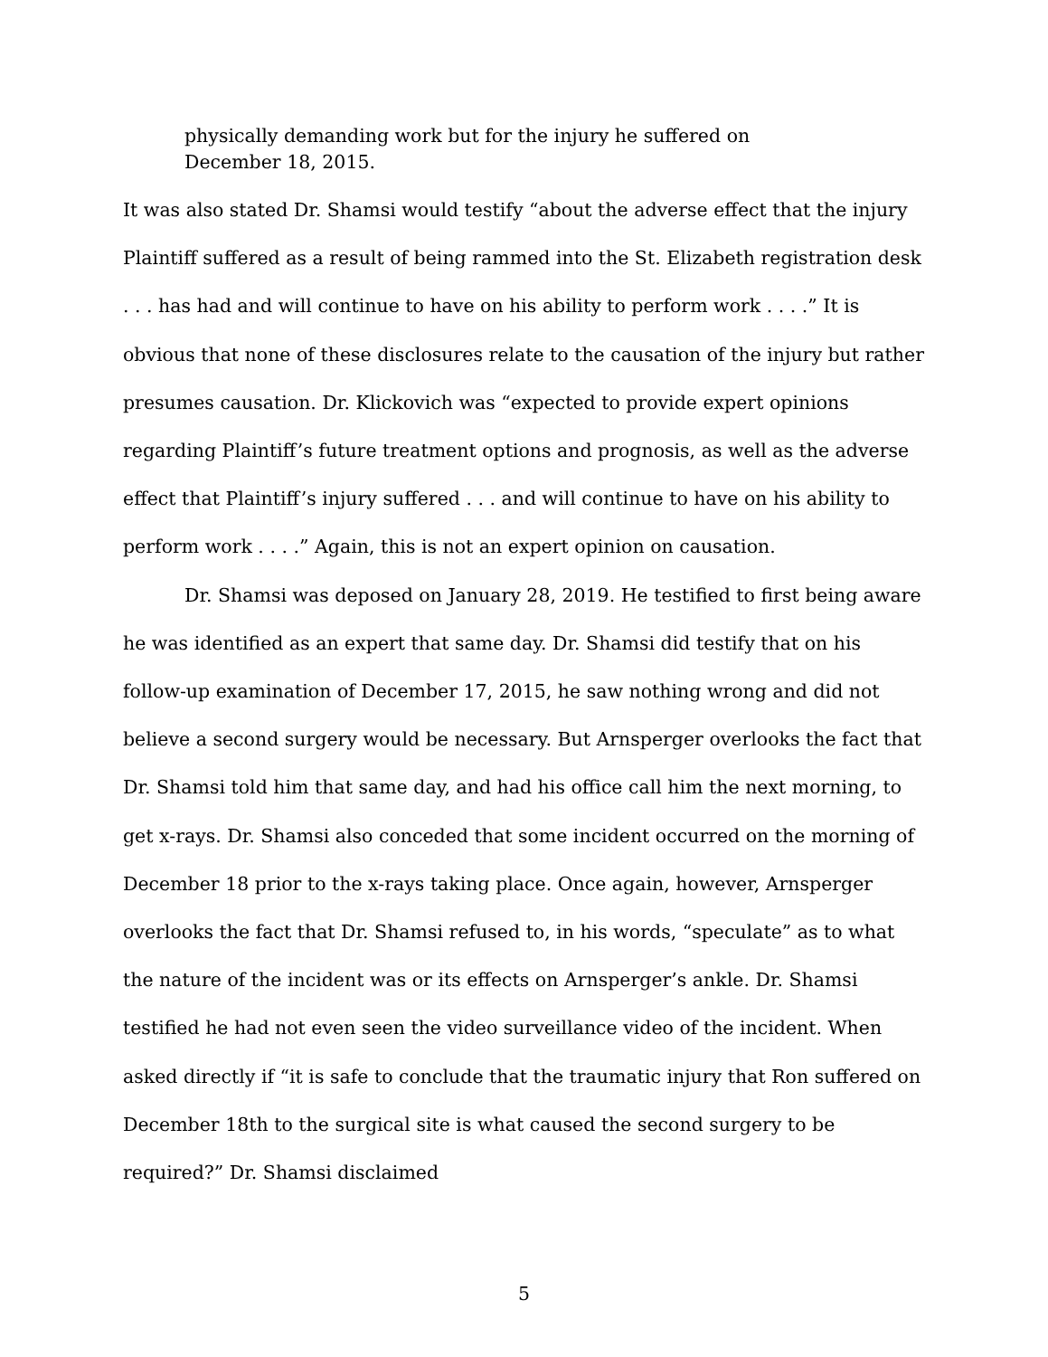physically demanding work but for the injury he suffered on December 18, 2015.
It was also stated Dr. Shamsi would testify “about the adverse effect that the injury Plaintiff suffered as a result of being rammed into the St. Elizabeth registration desk . . . has had and will continue to have on his ability to perform work . . . .” It is obvious that none of these disclosures relate to the causation of the injury but rather presumes causation. Dr. Klickovich was “expected to provide expert opinions regarding Plaintiff’s future treatment options and prognosis, as well as the adverse effect that Plaintiff’s injury suffered . . . and will continue to have on his ability to perform work . . . .” Again, this is not an expert opinion on causation.
Dr. Shamsi was deposed on January 28, 2019. He testified to first being aware he was identified as an expert that same day. Dr. Shamsi did testify that on his follow-up examination of December 17, 2015, he saw nothing wrong and did not believe a second surgery would be necessary. But Arnsperger overlooks the fact that Dr. Shamsi told him that same day, and had his office call him the next morning, to get x-rays. Dr. Shamsi also conceded that some incident occurred on the morning of December 18 prior to the x-rays taking place. Once again, however, Arnsperger overlooks the fact that Dr. Shamsi refused to, in his words, “speculate” as to what the nature of the incident was or its effects on Arnsperger’s ankle. Dr. Shamsi testified he had not even seen the video surveillance video of the incident. When asked directly if “it is safe to conclude that the traumatic injury that Ron suffered on December 18th to the surgical site is what caused the second surgery to be required?” Dr. Shamsi disclaimed
5